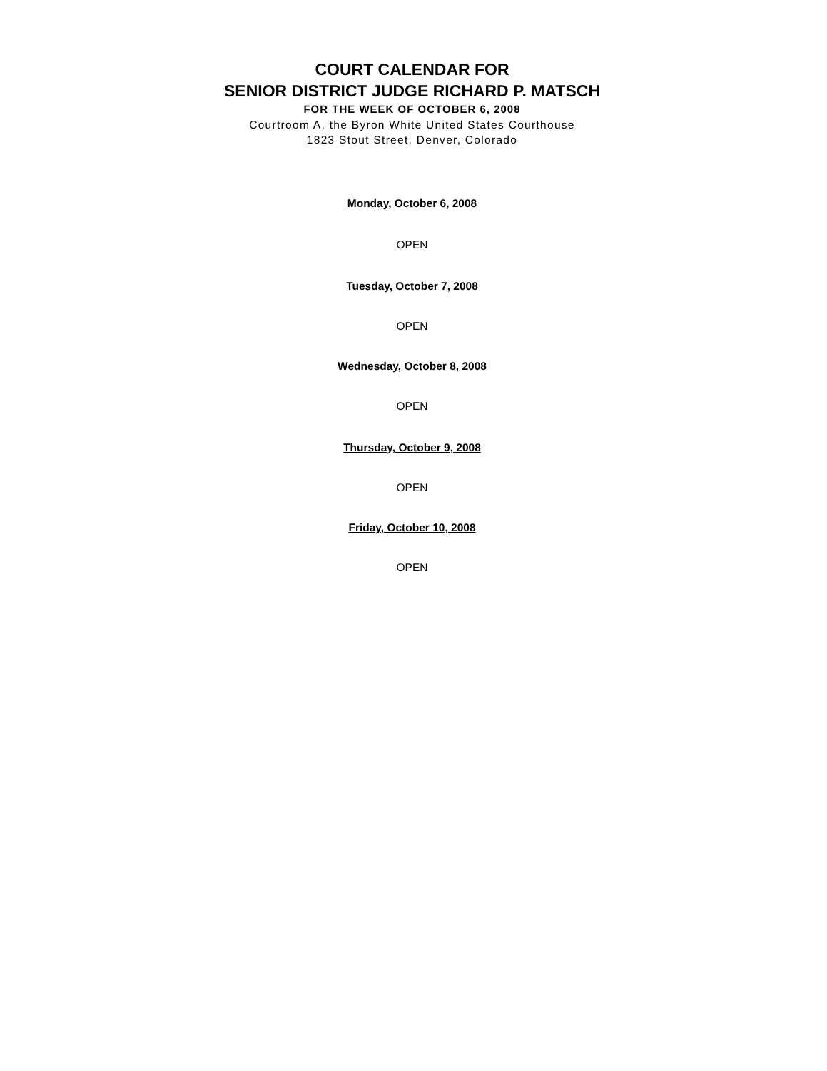COURT CALENDAR FOR
SENIOR DISTRICT JUDGE RICHARD P. MATSCH
FOR THE WEEK OF OCTOBER 6, 2008
Courtroom A, the Byron White United States Courthouse
1823 Stout Street, Denver, Colorado
Monday, October 6, 2008
OPEN
Tuesday, October 7, 2008
OPEN
Wednesday, October 8, 2008
OPEN
Thursday, October 9, 2008
OPEN
Friday, October 10, 2008
OPEN